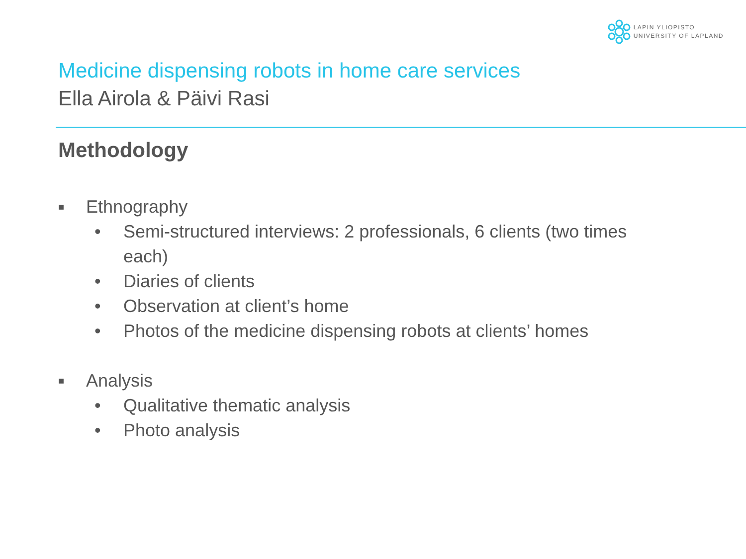LAPIN YLIOPISTO
UNIVERSITY OF LAPLAND
Medicine dispensing robots in home care services
Ella Airola & Päivi Rasi
Methodology
■ Ethnography
• Semi-structured interviews: 2 professionals, 6 clients (two times
each)
• Diaries of clients
• Observation at client’s home
• Photos of the medicine dispensing robots at clients’ homes
■ Analysis
• Qualitative thematic analysis
• Photo analysis